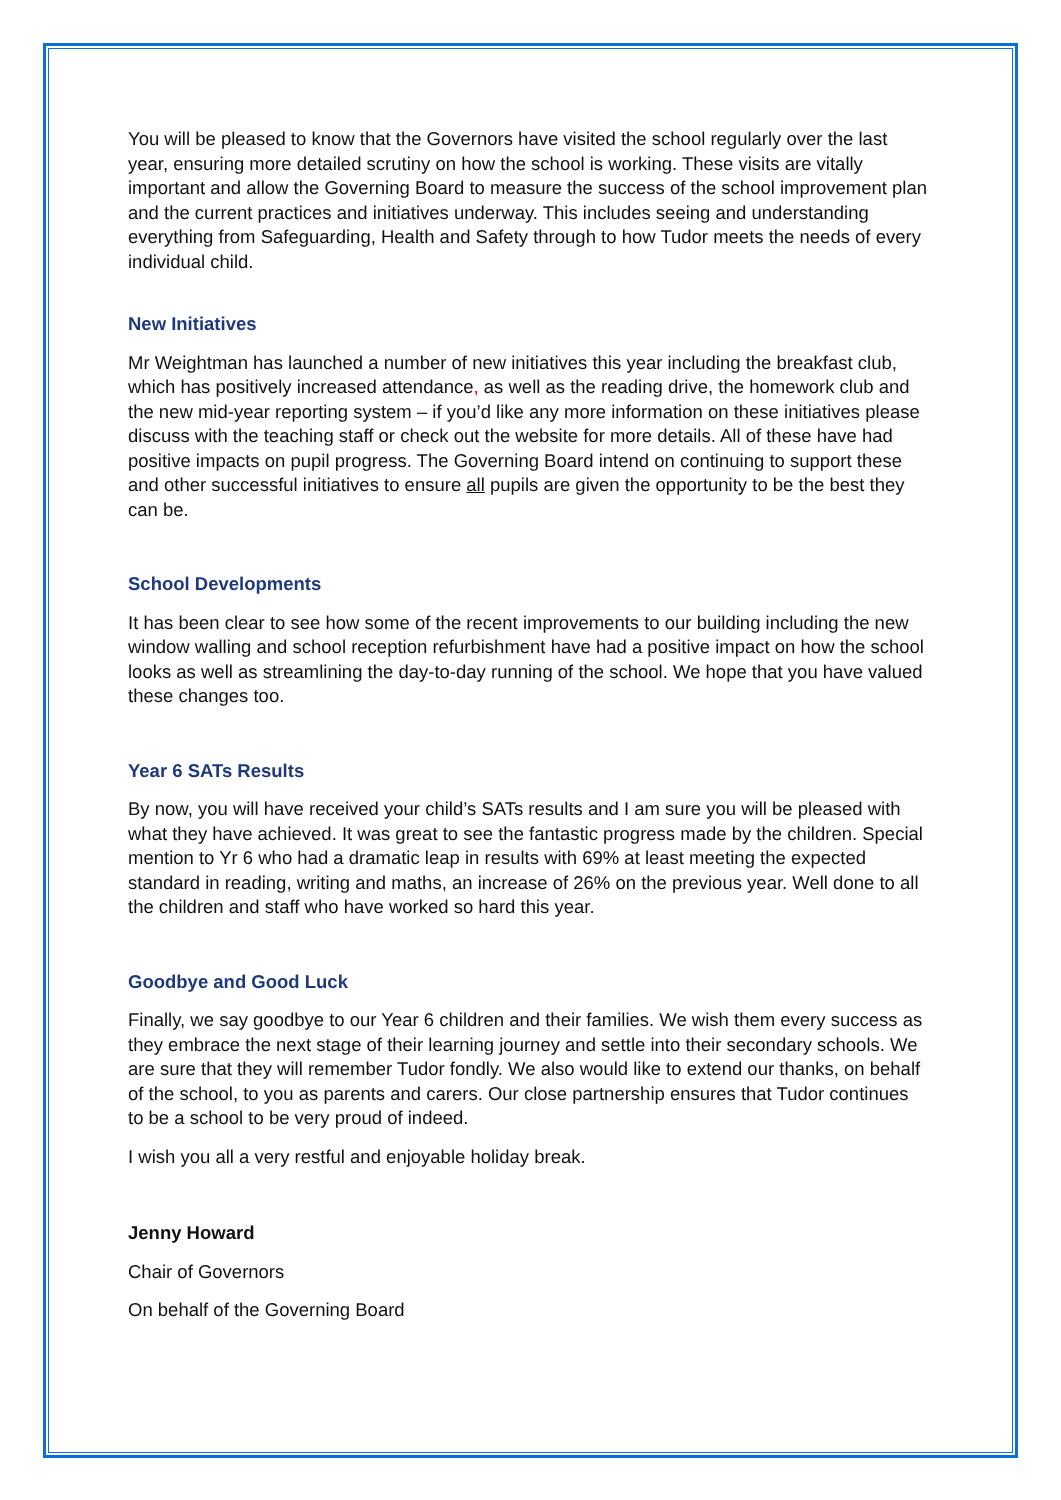You will be pleased to know that the Governors have visited the school regularly over the last year, ensuring more detailed scrutiny on how the school is working. These visits are vitally important and allow the Governing Board to measure the success of the school improvement plan and the current practices and initiatives underway. This includes seeing and understanding everything from Safeguarding, Health and Safety through to how Tudor meets the needs of every individual child.
New Initiatives
Mr Weightman has launched a number of new initiatives this year including the breakfast club, which has positively increased attendance, as well as the reading drive, the homework club and the new mid-year reporting system – if you’d like any more information on these initiatives please discuss with the teaching staff or check out the website for more details. All of these have had positive impacts on pupil progress. The Governing Board intend on continuing to support these and other successful initiatives to ensure all pupils are given the opportunity to be the best they can be.
School Developments
It has been clear to see how some of the recent improvements to our building including the new window walling and school reception refurbishment have had a positive impact on how the school looks as well as streamlining the day-to-day running of the school. We hope that you have valued these changes too.
Year 6 SATs Results
By now, you will have received your child’s SATs results and I am sure you will be pleased with what they have achieved. It was great to see the fantastic progress made by the children. Special mention to Yr 6 who had a dramatic leap in results with 69% at least meeting the expected standard in reading, writing and maths, an increase of 26% on the previous year. Well done to all the children and staff who have worked so hard this year.
Goodbye and Good Luck
Finally, we say goodbye to our Year 6 children and their families. We wish them every success as they embrace the next stage of their learning journey and settle into their secondary schools. We are sure that they will remember Tudor fondly. We also would like to extend our thanks, on behalf of the school, to you as parents and carers. Our close partnership ensures that Tudor continues to be a school to be very proud of indeed.
I wish you all a very restful and enjoyable holiday break.
Jenny Howard
Chair of Governors
On behalf of the Governing Board